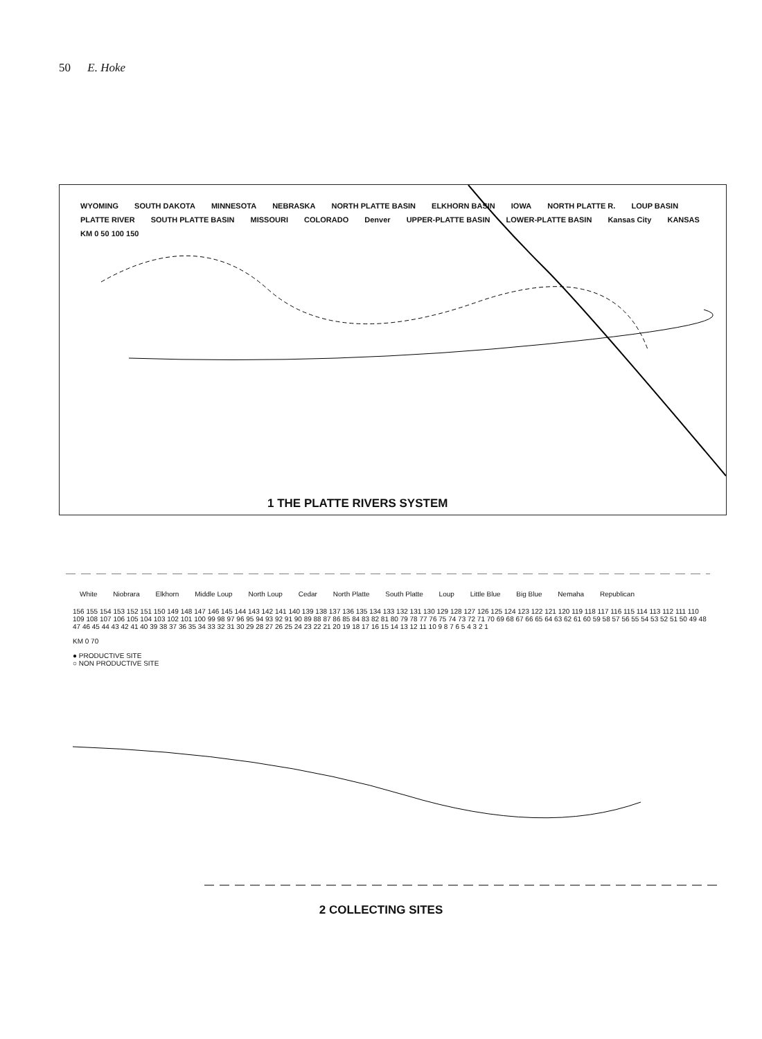50 E. Hoke
WYOMING SOUTH DAKOTA MINNESOTA NEBRASKA NORTH PLATTE BASIN ELKHORN BASIN IOWA NORTH PLATTE R. LOUP BASIN PLATTE RIVER SOUTH PLATTE BASIN MISSOURI COLORADO Denver UPPER-PLATTE BASIN LOWER-PLATTE BASIN Kansas City KANSAS KM 0 50 100 150
1 THE PLATTE RIVERS SYSTEM
White Niobrara Elkhorn Middle Loup North Loup Cedar North Platte South Platte Loup Little Blue Big Blue Nemaha Republican
156 155 154 153 152 151 150 149 148 147 146 145 144 143 142 141 140 139 138 137 136 135 134 133 132 131 130 129 128 127 126 125 124 123 122 121 120 119 118 117 116 115 114 113 112 111 110 109 108 107 106 105 104 103 102 101 100 99 98 97 96 95 94 93 92 91 90 89 88 87 86 85 84 83 82 81 80 79 78 77 76 75 74 73 72 71 70 69 68 67 66 65 64 63 62 61 60 59 58 57 56 55 54 53 52 51 50 49 48 47 46 45 44 43 42 41 40 39 38 37 36 35 34 33 32 31 30 29 28 27 26 25 24 23 22 21 20 19 18 17 16 15 14 13 12 11 10 9 8 7 6 5 4 3 2 1
KM 0 70
● PRODUCTIVE SITE
○ NON PRODUCTIVE SITE
2 COLLECTING SITES